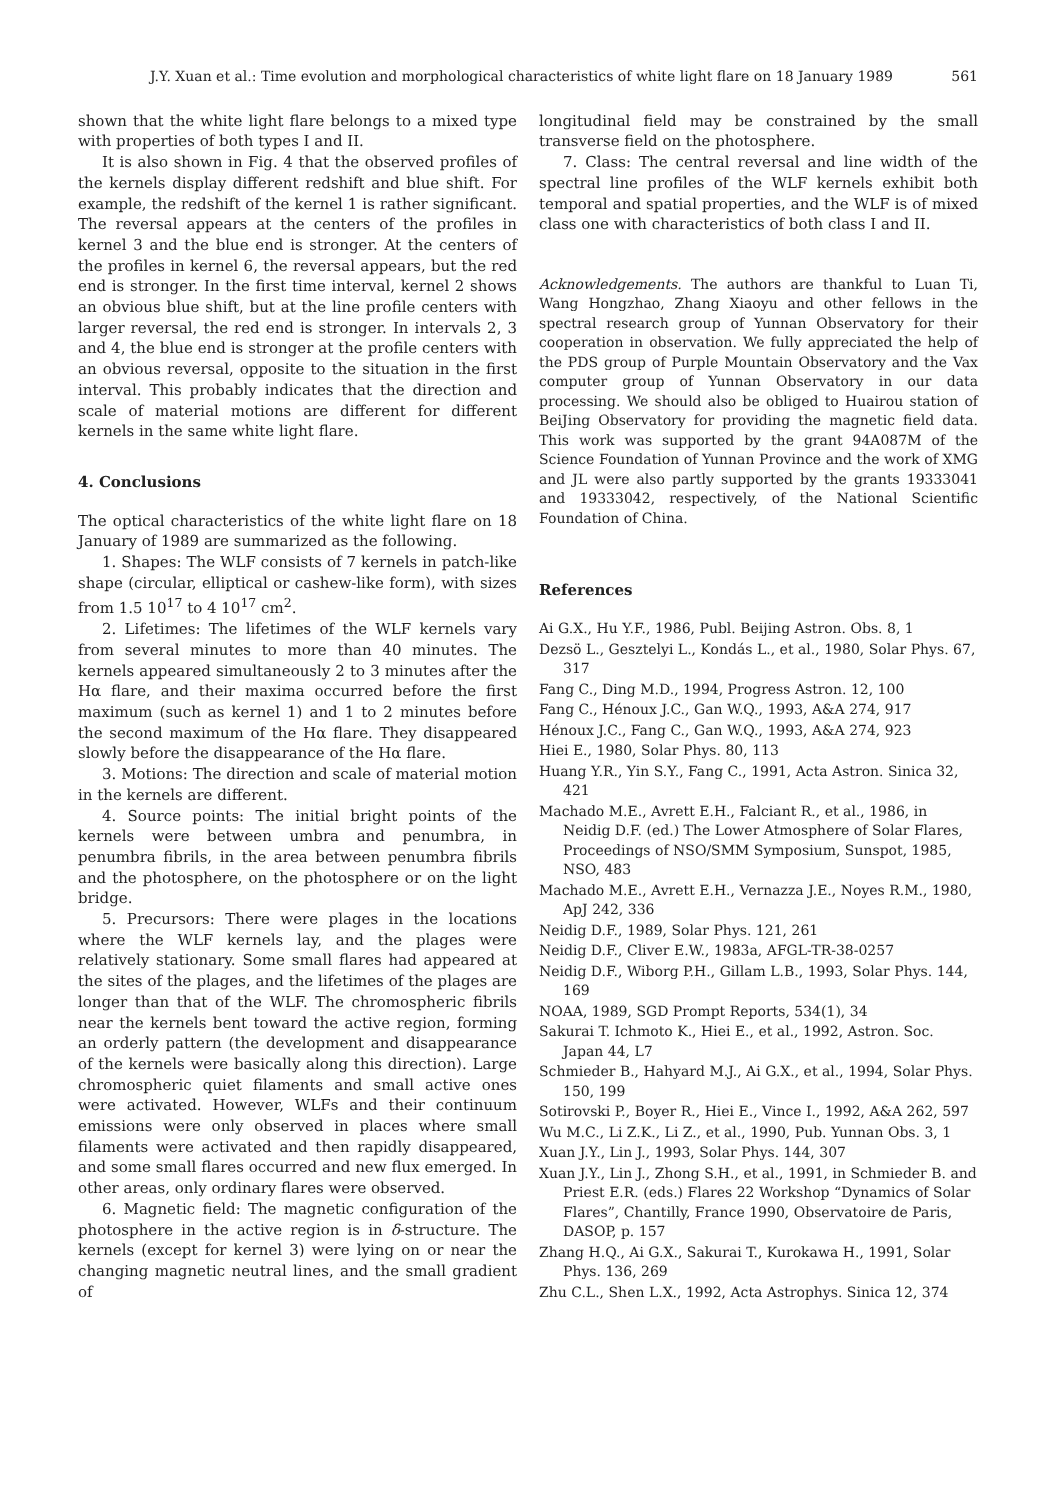J.Y. Xuan et al.: Time evolution and morphological characteristics of white light flare on 18 January 1989 561
shown that the white light flare belongs to a mixed type with properties of both types I and II.
It is also shown in Fig. 4 that the observed profiles of the kernels display different redshift and blue shift. For example, the redshift of the kernel 1 is rather significant. The reversal appears at the centers of the profiles in kernel 3 and the blue end is stronger. At the centers of the profiles in kernel 6, the reversal appears, but the red end is stronger. In the first time interval, kernel 2 shows an obvious blue shift, but at the line profile centers with larger reversal, the red end is stronger. In intervals 2, 3 and 4, the blue end is stronger at the profile centers with an obvious reversal, opposite to the situation in the first interval. This probably indicates that the direction and scale of material motions are different for different kernels in the same white light flare.
4. Conclusions
The optical characteristics of the white light flare on 18 January of 1989 are summarized as the following.
1. Shapes: The WLF consists of 7 kernels in patch-like shape (circular, elliptical or cashew-like form), with sizes from 1.5 10<sup>17</sup> to 4 10<sup>17</sup> cm<sup>2</sup>.
2. Lifetimes: The lifetimes of the WLF kernels vary from several minutes to more than 40 minutes. The kernels appeared simultaneously 2 to 3 minutes after the Hα flare, and their maxima occurred before the first maximum (such as kernel 1) and 1 to 2 minutes before the second maximum of the Hα flare. They disappeared slowly before the disappearance of the Hα flare.
3. Motions: The direction and scale of material motion in the kernels are different.
4. Source points: The initial bright points of the kernels were between umbra and penumbra, in penumbra fibrils, in the area between penumbra fibrils and the photosphere, on the photosphere or on the light bridge.
5. Precursors: There were plages in the locations where the WLF kernels lay, and the plages were relatively stationary. Some small flares had appeared at the sites of the plages, and the lifetimes of the plages are longer than that of the WLF. The chromospheric fibrils near the kernels bent toward the active region, forming an orderly pattern (the development and disappearance of the kernels were basically along this direction). Large chromospheric quiet filaments and small active ones were activated. However, WLFs and their continuum emissions were only observed in places where small filaments were activated and then rapidly disappeared, and some small flares occurred and new flux emerged. In other areas, only ordinary flares were observed.
6. Magnetic field: The magnetic configuration of the photosphere in the active region is in δ-structure. The kernels (except for kernel 3) were lying on or near the changing magnetic neutral lines, and the small gradient of
longitudinal field may be constrained by the small transverse field on the photosphere.
7. Class: The central reversal and line width of the spectral line profiles of the WLF kernels exhibit both temporal and spatial properties, and the WLF is of mixed class one with characteristics of both class I and II.
Acknowledgements. The authors are thankful to Luan Ti, Wang Hongzhao, Zhang Xiaoyu and other fellows in the spectral research group of Yunnan Observatory for their cooperation in observation. We fully appreciated the help of the PDS group of Purple Mountain Observatory and the Vax computer group of Yunnan Observatory in our data processing. We should also be obliged to Huairou station of BeiJing Observatory for providing the magnetic field data. This work was supported by the grant 94A087M of the Science Foundation of Yunnan Province and the work of XMG and JL were also partly supported by the grants 19333041 and 19333042, respectively, of the National Scientific Foundation of China.
References
Ai G.X., Hu Y.F., 1986, Publ. Beijing Astron. Obs. 8, 1
Dezsö L., Gesztelyi L., Kondás L., et al., 1980, Solar Phys. 67, 317
Fang C., Ding M.D., 1994, Progress Astron. 12, 100
Fang C., Hénoux J.C., Gan W.Q., 1993, A&A 274, 917
Hénoux J.C., Fang C., Gan W.Q., 1993, A&A 274, 923
Hiei E., 1980, Solar Phys. 80, 113
Huang Y.R., Yin S.Y., Fang C., 1991, Acta Astron. Sinica 32, 421
Machado M.E., Avrett E.H., Falciant R., et al., 1986, in Neidig D.F. (ed.) The Lower Atmosphere of Solar Flares, Proceedings of NSO/SMM Symposium, Sunspot, 1985, NSO, 483
Machado M.E., Avrett E.H., Vernazza J.E., Noyes R.M., 1980, ApJ 242, 336
Neidig D.F., 1989, Solar Phys. 121, 261
Neidig D.F., Cliver E.W., 1983a, AFGL-TR-38-0257
Neidig D.F., Wiborg P.H., Gillam L.B., 1993, Solar Phys. 144, 169
NOAA, 1989, SGD Prompt Reports, 534(1), 34
Sakurai T. Ichmoto K., Hiei E., et al., 1992, Astron. Soc. Japan 44, L7
Schmieder B., Hahyard M.J., Ai G.X., et al., 1994, Solar Phys. 150, 199
Sotirovski P., Boyer R., Hiei E., Vince I., 1992, A&A 262, 597
Wu M.C., Li Z.K., Li Z., et al., 1990, Pub. Yunnan Obs. 3, 1
Xuan J.Y., Lin J., 1993, Solar Phys. 144, 307
Xuan J.Y., Lin J., Zhong S.H., et al., 1991, in Schmieder B. and Priest E.R. (eds.) Flares 22 Workshop “Dynamics of Solar Flares”, Chantilly, France 1990, Observatoire de Paris, DASOP, p. 157
Zhang H.Q., Ai G.X., Sakurai T., Kurokawa H., 1991, Solar Phys. 136, 269
Zhu C.L., Shen L.X., 1992, Acta Astrophys. Sinica 12, 374